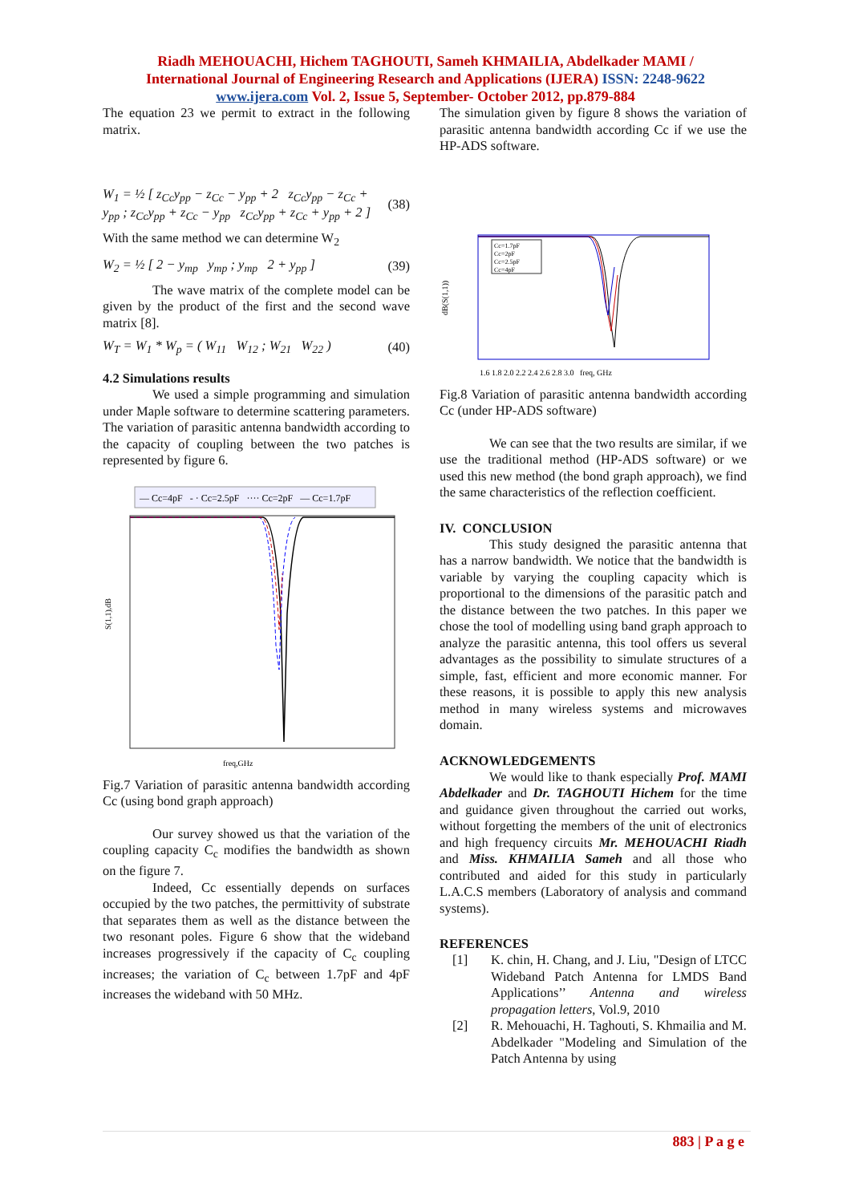Riadh MEHOUACHI, Hichem TAGHOUTI, Sameh KHMAILIA, Abdelkader MAMI /
International Journal of Engineering Research and Applications (IJERA) ISSN: 2248-9622
www.ijera.com Vol. 2, Issue 5, September- October 2012, pp.879-884
The equation 23 we permit to extract in the following matrix.
W<sub>1</sub> = ½ [ z<sub>Cc</sub>y<sub>pp</sub> − z<sub>Cc</sub> − y<sub>pp</sub> + 2 z<sub>Cc</sub>y<sub>pp</sub> − z<sub>Cc</sub> + y<sub>pp</sub> ; z<sub>Cc</sub>y<sub>pp</sub> + z<sub>Cc</sub> − y<sub>pp</sub> z<sub>Cc</sub>y<sub>pp</sub> + z<sub>Cc</sub> + y<sub>pp</sub> + 2 ] (38)
With the same method we can determine W<sub>2</sub>
W<sub>2</sub> = ½ [ 2 − y<sub>mp</sub> y<sub>mp</sub> ; y<sub>mp</sub> 2 + y<sub>pp</sub> ] (39)
The wave matrix of the complete model can be given by the product of the first and the second wave matrix [8].
W<sub>T</sub> = W<sub>1</sub> * W<sub>p</sub> = ( W<sub>11</sub> W<sub>12</sub> ; W<sub>21</sub> W<sub>22</sub> ) (40)
4.2 Simulations results
We used a simple programming and simulation under Maple software to determine scattering parameters. The variation of parasitic antenna bandwidth according to the capacity of coupling between the two patches is represented by figure 6.
— Cc=4pF - · Cc=2.5pF ···· Cc=2pF — Cc=1.7pF
S(1,1),dB
freq,GHz
Fig.7 Variation of parasitic antenna bandwidth according Cc (using bond graph approach)
Our survey showed us that the variation of the coupling capacity C<sub>c</sub> modifies the bandwidth as shown on the figure 7.
Indeed, Cc essentially depends on surfaces occupied by the two patches, the permittivity of substrate that separates them as well as the distance between the two resonant poles. Figure 6 show that the wideband increases progressively if the capacity of C<sub>c</sub> coupling increases; the variation of C<sub>c</sub> between 1.7pF and 4pF increases the wideband with 50 MHz.
The simulation given by figure 8 shows the variation of parasitic antenna bandwidth according Cc if we use the HP-ADS software.
Cc=1.7pF
Cc=2pF
Cc=2.5pF
Cc=4pF
dB(S(1,1))
1.6 1.8 2.0 2.2 2.4 2.6 2.8 3.0 freq, GHz
Fig.8 Variation of parasitic antenna bandwidth according Cc (under HP-ADS software)
We can see that the two results are similar, if we use the traditional method (HP-ADS software) or we used this new method (the bond graph approach), we find the same characteristics of the reflection coefficient.
IV. CONCLUSION
This study designed the parasitic antenna that has a narrow bandwidth. We notice that the bandwidth is variable by varying the coupling capacity which is proportional to the dimensions of the parasitic patch and the distance between the two patches. In this paper we chose the tool of modelling using band graph approach to analyze the parasitic antenna, this tool offers us several advantages as the possibility to simulate structures of a simple, fast, efficient and more economic manner. For these reasons, it is possible to apply this new analysis method in many wireless systems and microwaves domain.
ACKNOWLEDGEMENTS
We would like to thank especially Prof. MAMI Abdelkader and Dr. TAGHOUTI Hichem for the time and guidance given throughout the carried out works, without forgetting the members of the unit of electronics and high frequency circuits Mr. MEHOUACHI Riadh and Miss. KHMAILIA Sameh and all those who contributed and aided for this study in particularly L.A.C.S members (Laboratory of analysis and command systems).
REFERENCES
[1]
K. chin, H. Chang, and J. Liu, "Design of LTCC Wideband Patch Antenna for LMDS Band Applications’’ Antenna and wireless propagation letters, Vol.9, 2010
[2]
R. Mehouachi, H. Taghouti, S. Khmailia and M. Abdelkader "Modeling and Simulation of the Patch Antenna by using
883 | P a g e